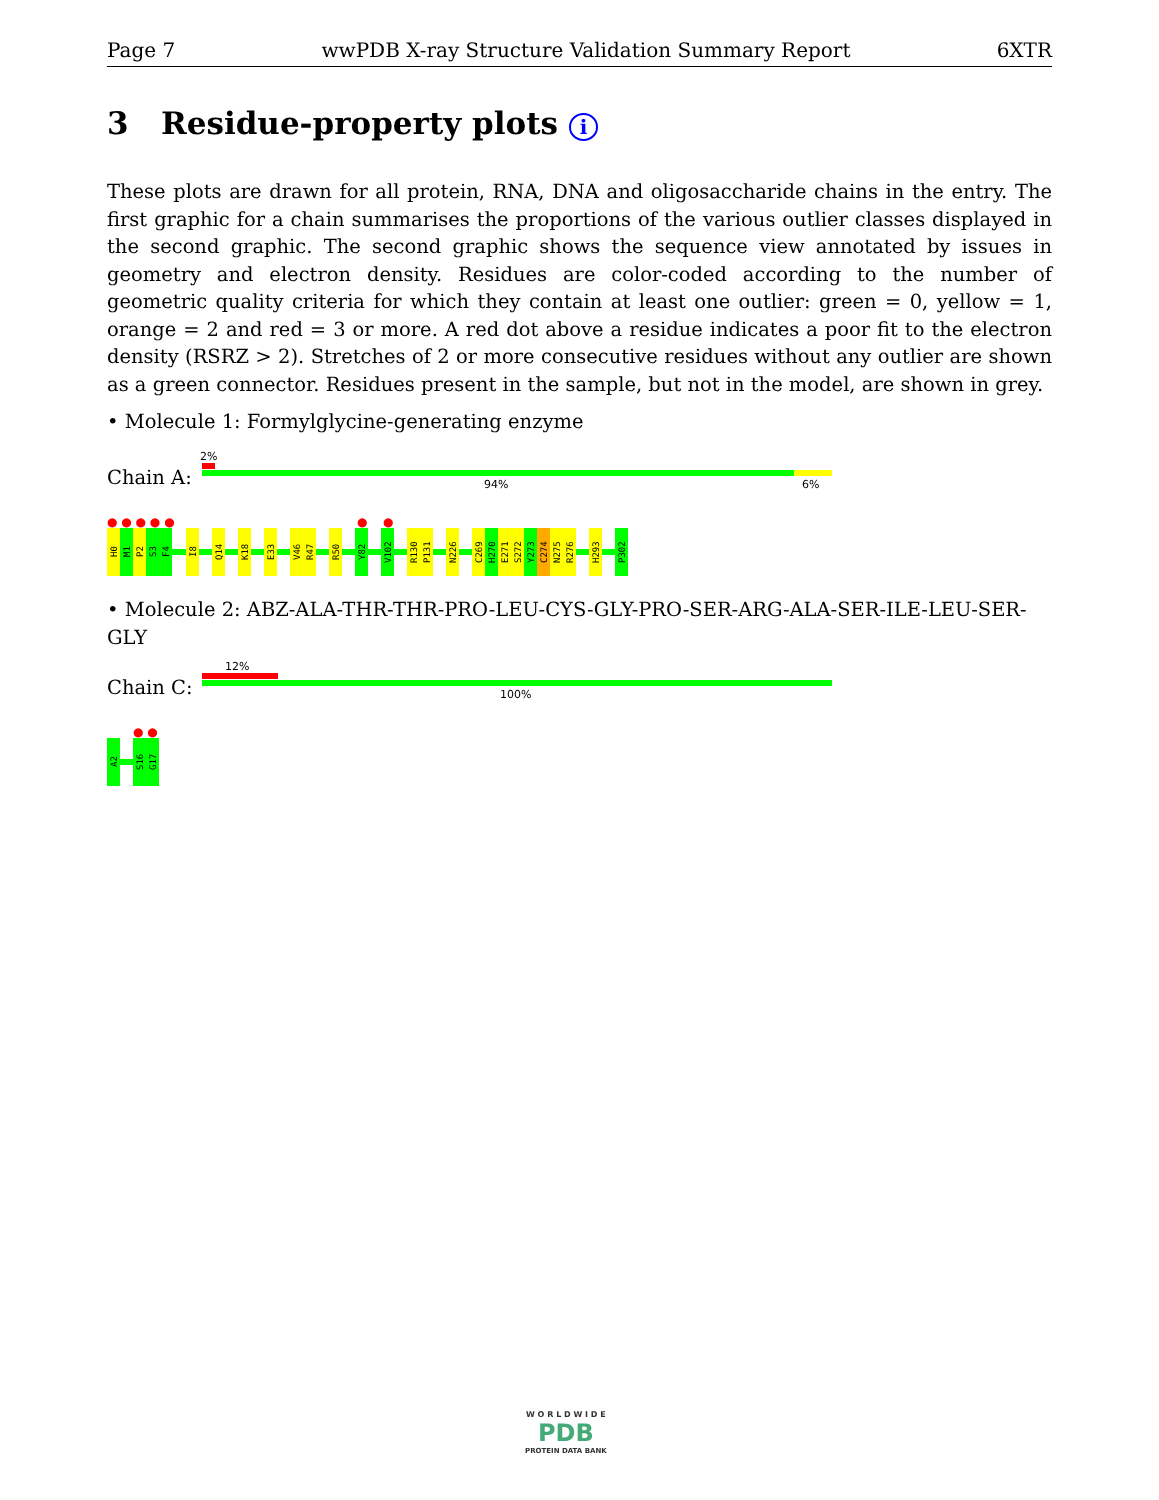Page 7 wwPDB X-ray Structure Validation Summary Report 6XTR
3 Residue-property plots i
These plots are drawn for all protein, RNA, DNA and oligosaccharide chains in the entry. The first graphic for a chain summarises the proportions of the various outlier classes displayed in the second graphic. The second graphic shows the sequence view annotated by issues in geometry and electron density. Residues are color-coded according to the number of geometric quality criteria for which they contain at least one outlier: green = 0, yellow = 1, orange = 2 and red = 3 or more. A red dot above a residue indicates a poor fit to the electron density (RSRZ > 2). Stretches of 2 or more consecutive residues without any outlier are shown as a green connector. Residues present in the sample, but not in the model, are shown in grey.
• Molecule 1: Formylglycine-generating enzyme
2%
Chain A: 94% 6%
● ● ● ● ● ● ●
H0
M1
P2
S3
F4
I8
Q14
K18
E33
V46
R47
R50
Y82
V102
R130
P131
N226
C269
H270
E271
S272
Y273
C274
N275
R276
H293
P302
• Molecule 2: ABZ-ALA-THR-THR-PRO-LEU-CYS-GLY-PRO-SER-ARG-ALA-SER-ILE-LEU-SER-GLY
12%
Chain C: 100%
● ●
A2
S16
G17
W O R L D W I D E
PDB
PROTEIN DATA BANK